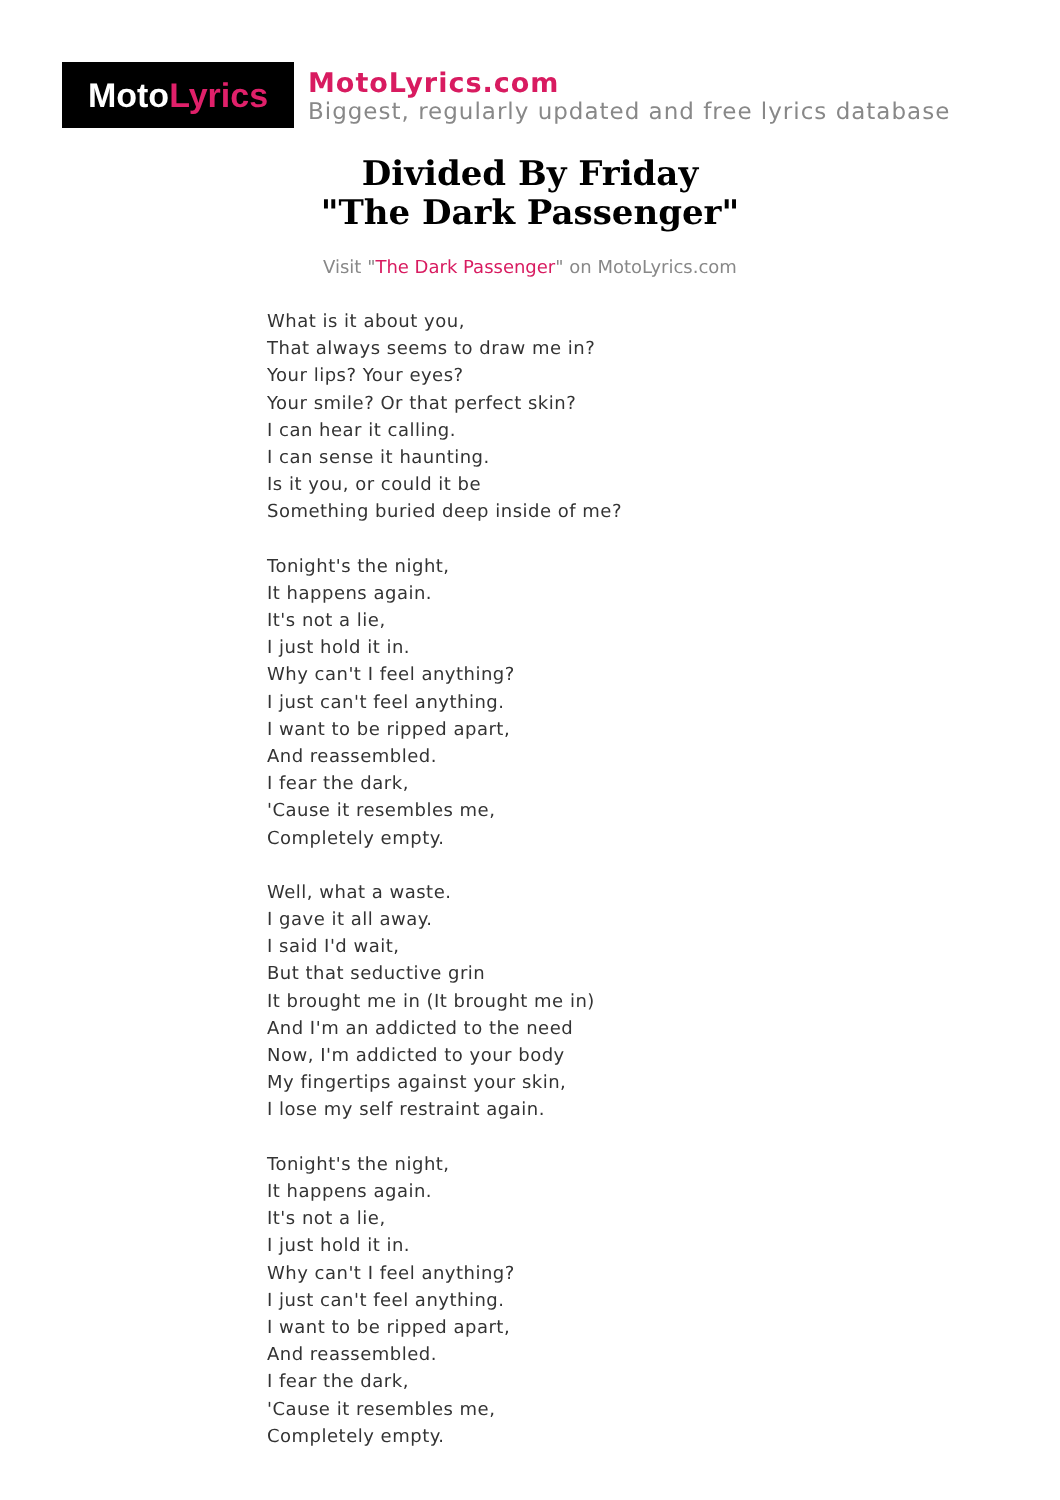Moto Lyrics
MotoLyrics.com
Biggest, regularly updated and free lyrics database
Divided By Friday
"The Dark Passenger"
Visit "The Dark Passenger" on MotoLyrics.com
What is it about you,
That always seems to draw me in?
Your lips? Your eyes?
Your smile? Or that perfect skin?
I can hear it calling.
I can sense it haunting.
Is it you, or could it be
Something buried deep inside of me?
Tonight's the night,
It happens again.
It's not a lie,
I just hold it in.
Why can't I feel anything?
I just can't feel anything.
I want to be ripped apart,
And reassembled.
I fear the dark,
'Cause it resembles me,
Completely empty.
Well, what a waste.
I gave it all away.
I said I'd wait,
But that seductive grin
It brought me in (It brought me in)
And I'm an addicted to the need
Now, I'm addicted to your body
My fingertips against your skin,
I lose my self restraint again.
Tonight's the night,
It happens again.
It's not a lie,
I just hold it in.
Why can't I feel anything?
I just can't feel anything.
I want to be ripped apart,
And reassembled.
I fear the dark,
'Cause it resembles me,
Completely empty.